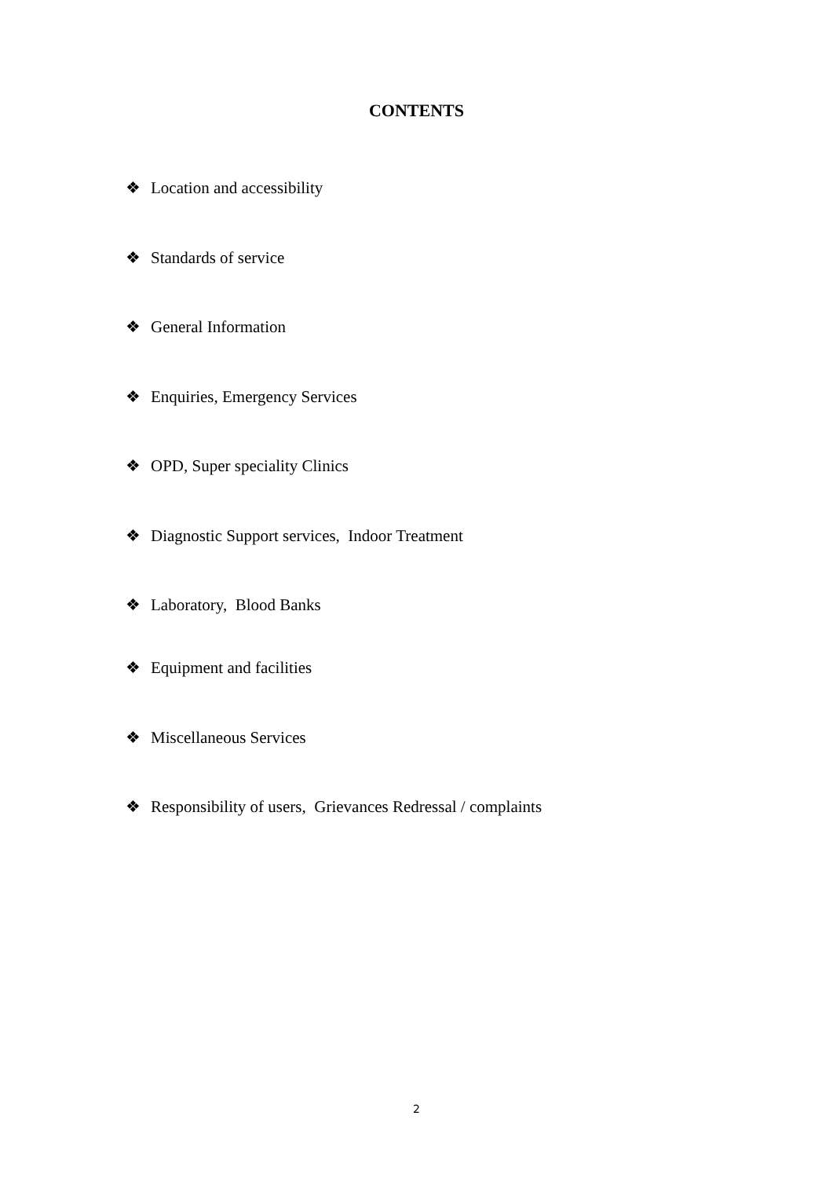CONTENTS
❖ Location and accessibility
❖ Standards of service
❖ General Information
❖ Enquiries, Emergency Services
❖ OPD, Super speciality Clinics
❖ Diagnostic Support services, Indoor Treatment
❖ Laboratory, Blood Banks
❖ Equipment and facilities
❖ Miscellaneous Services
❖ Responsibility of users, Grievances Redressal / complaints
2